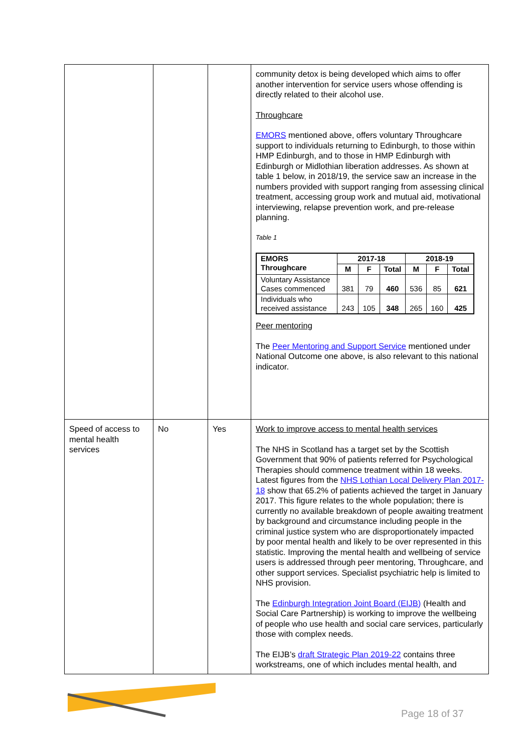| | | | community detox is being developed which aims to offer another intervention for service users whose offending is directly related to their alcohol use. Throughcare EMORS mentioned above, offers voluntary Throughcare support to individuals returning to Edinburgh, to those within HMP Edinburgh, and to those in HMP Edinburgh with Edinburgh or Midlothian liberation addresses. As shown at table 1 below, in 2018/19, the service saw an increase in the numbers provided with support ranging from assessing clinical treatment, accessing group work and mutual aid, motivational interviewing, relapse prevention work, and pre-release planning. Table 1 / EMORS Throughcare / 2017-18 / / / 2018-19 / / / / --- / --- / --- / --- / --- / --- / --- / / / M / F / Total / M / F / Total / / Voluntary Assistance Cases commenced / 381 / 79 / 460 / 536 / 85 / 621 / / Individuals who received assistance / 243 / 105 / 348 / 265 / 160 / 425 / Peer mentoring The Peer Mentoring and Support Service mentioned under National Outcome one above, is also relevant to this national indicator. |
| Speed of access to mental health services | No | Yes | Work to improve access to mental health services The NHS in Scotland has a target set by the Scottish Government that 90% of patients referred for Psychological Therapies should commence treatment within 18 weeks. Latest figures from the NHS Lothian Local Delivery Plan 2017-18 show that 65.2% of patients achieved the target in January 2017. This figure relates to the whole population; there is currently no available breakdown of people awaiting treatment by background and circumstance including people in the criminal justice system who are disproportionately impacted by poor mental health and likely to be over represented in this statistic. Improving the mental health and wellbeing of service users is addressed through peer mentoring, Throughcare, and other support services. Specialist psychiatric help is limited to NHS provision. The Edinburgh Integration Joint Board (EIJB) (Health and Social Care Partnership) is working to improve the wellbeing of people who use health and social care services, particularly those with complex needs. The EIJB’s draft Strategic Plan 2019-22 contains three workstreams, one of which includes mental health, and |
Page 18 of 37